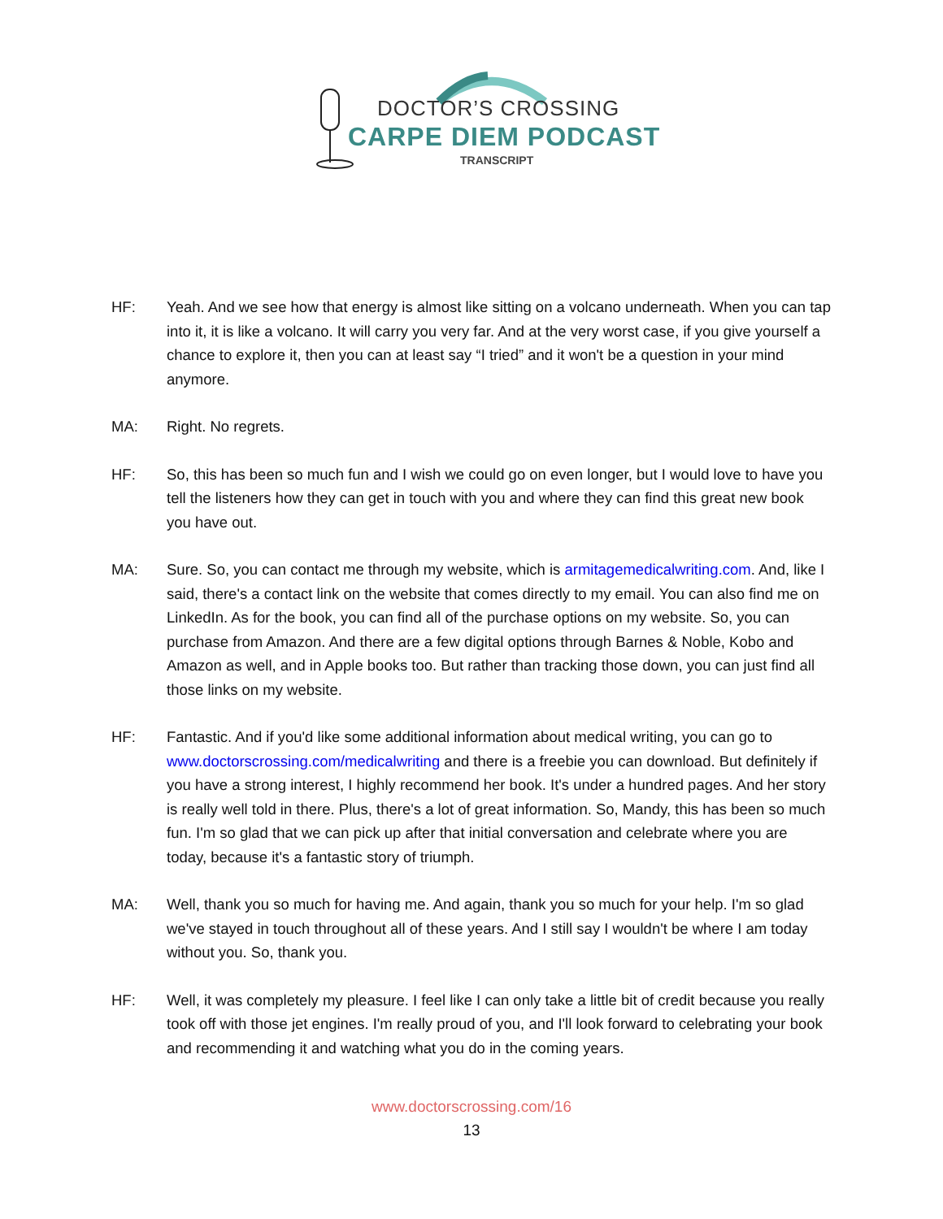DOCTOR’S CROSSING
CARPE DIEM PODCAST
TRANSCRIPT
HF: Yeah. And we see how that energy is almost like sitting on a volcano underneath. When you can tap into it, it is like a volcano. It will carry you very far. And at the very worst case, if you give yourself a chance to explore it, then you can at least say “I tried” and it won't be a question in your mind anymore.
MA: Right. No regrets.
HF: So, this has been so much fun and I wish we could go on even longer, but I would love to have you tell the listeners how they can get in touch with you and where they can find this great new book you have out.
MA: Sure. So, you can contact me through my website, which is armitagemedicalwriting.com. And, like I said, there's a contact link on the website that comes directly to my email. You can also find me on LinkedIn. As for the book, you can find all of the purchase options on my website. So, you can purchase from Amazon. And there are a few digital options through Barnes & Noble, Kobo and Amazon as well, and in Apple books too. But rather than tracking those down, you can just find all those links on my website.
HF: Fantastic. And if you'd like some additional information about medical writing, you can go to www.doctorscrossing.com/medicalwriting and there is a freebie you can download. But definitely if you have a strong interest, I highly recommend her book. It's under a hundred pages. And her story is really well told in there. Plus, there's a lot of great information. So, Mandy, this has been so much fun. I'm so glad that we can pick up after that initial conversation and celebrate where you are today, because it's a fantastic story of triumph.
MA: Well, thank you so much for having me. And again, thank you so much for your help. I'm so glad we've stayed in touch throughout all of these years. And I still say I wouldn't be where I am today without you. So, thank you.
HF: Well, it was completely my pleasure. I feel like I can only take a little bit of credit because you really took off with those jet engines. I'm really proud of you, and I'll look forward to celebrating your book and recommending it and watching what you do in the coming years.
www.doctorscrossing.com/16
13